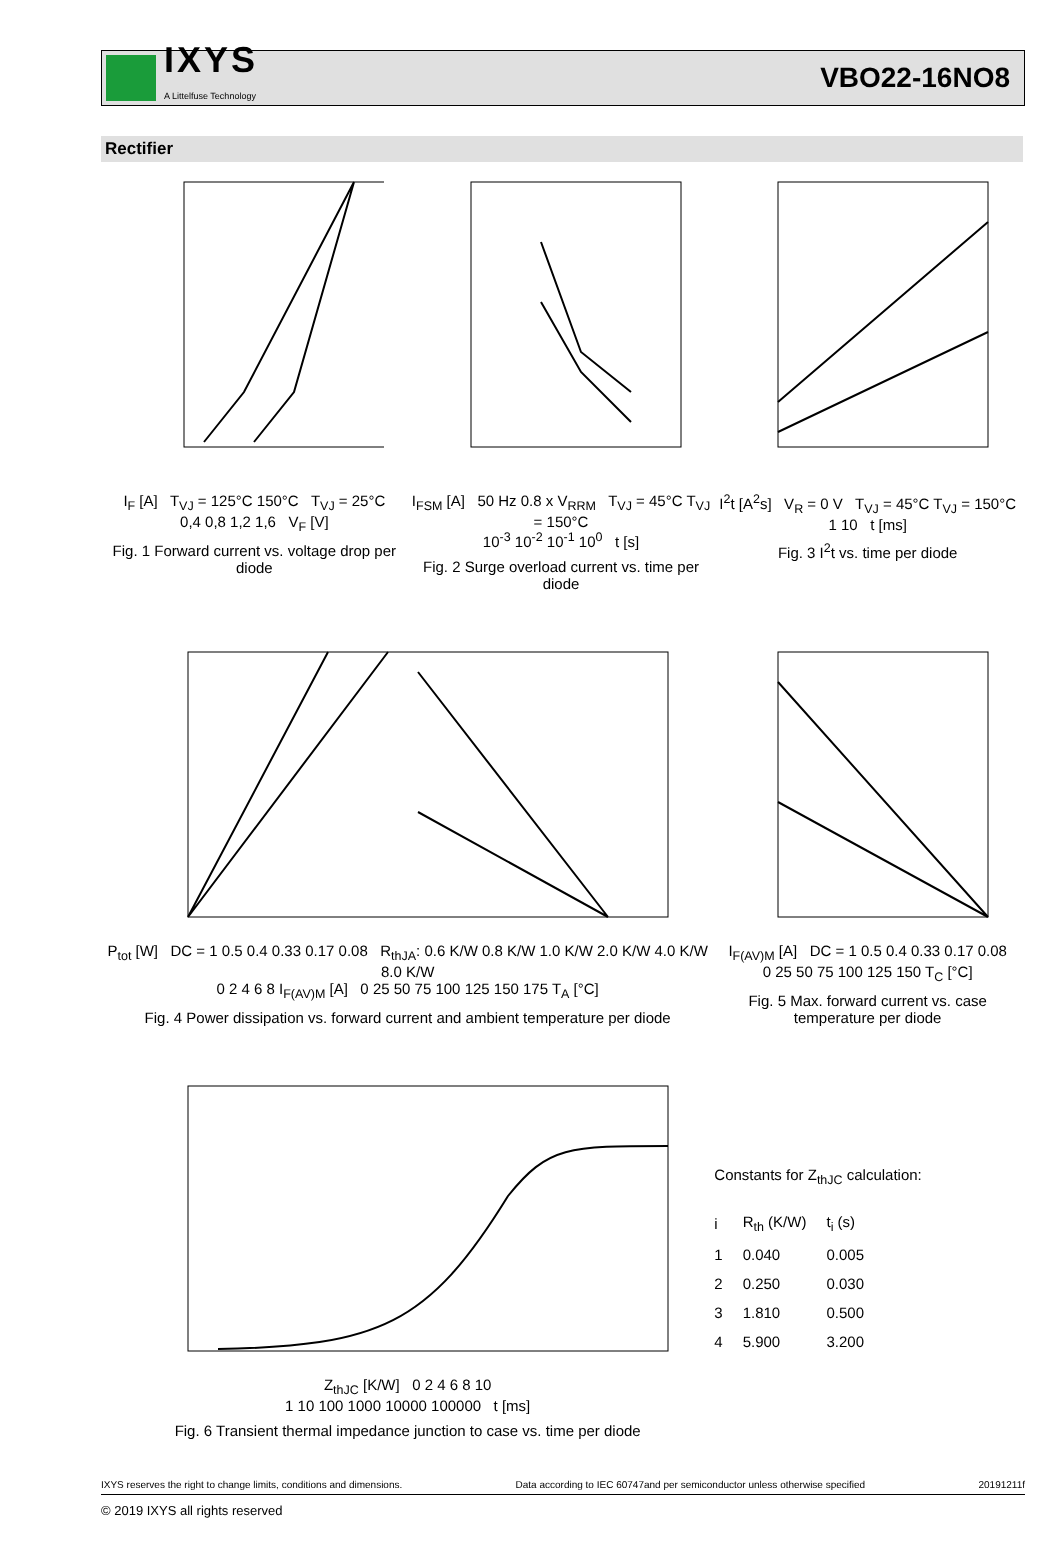IXYS
A Littelfuse Technology
VBO22-16NO8
Rectifier
I<sub>F</sub> [A] T<sub>VJ</sub> = 125°C 150°C T<sub>VJ</sub> = 25°C
0,4 0,8 1,2 1,6 V<sub>F</sub> [V]
Fig. 1 Forward current vs. voltage drop per diode
I<sub>FSM</sub> [A] 50 Hz 0.8 x V<sub>RRM</sub> T<sub>VJ</sub> = 45°C T<sub>VJ</sub> = 150°C
10<sup>-3</sup> 10<sup>-2</sup> 10<sup>-1</sup> 10<sup>0</sup> t [s]
Fig. 2 Surge overload current vs. time per diode
I<sup>2</sup>t [A<sup>2</sup>s] V<sub>R</sub> = 0 V T<sub>VJ</sub> = 45°C T<sub>VJ</sub> = 150°C
1 10 t [ms]
Fig. 3 I<sup>2</sup>t vs. time per diode
P<sub>tot</sub> [W] DC = 1 0.5 0.4 0.33 0.17 0.08 R<sub>thJA</sub>: 0.6 K/W 0.8 K/W 1.0 K/W 2.0 K/W 4.0 K/W 8.0 K/W
0 2 4 6 8 I<sub>F(AV)M</sub> [A] 0 25 50 75 100 125 150 175 T<sub>A</sub> [°C]
Fig. 4 Power dissipation vs. forward current and ambient temperature per diode
I<sub>F(AV)M</sub> [A] DC = 1 0.5 0.4 0.33 0.17 0.08
0 25 50 75 100 125 150 T<sub>C</sub> [°C]
Fig. 5 Max. forward current vs. case temperature per diode
Z<sub>thJC</sub> [K/W] 0 2 4 6 8 10
1 10 100 1000 10000 100000 t [ms]
Fig. 6 Transient thermal impedance junction to case vs. time per diode
Constants for Z<sub>thJC</sub> calculation:
| i | R<sub>th</sub> (K/W) | t<sub>i</sub> (s) |
| --- | --- | --- |
| 1 | 0.040 | 0.005 |
| 2 | 0.250 | 0.030 |
| 3 | 1.810 | 0.500 |
| 4 | 5.900 | 3.200 |
IXYS reserves the right to change limits, conditions and dimensions. Data according to IEC 60747and per semiconductor unless otherwise specified 20191211f
© 2019 IXYS all rights reserved